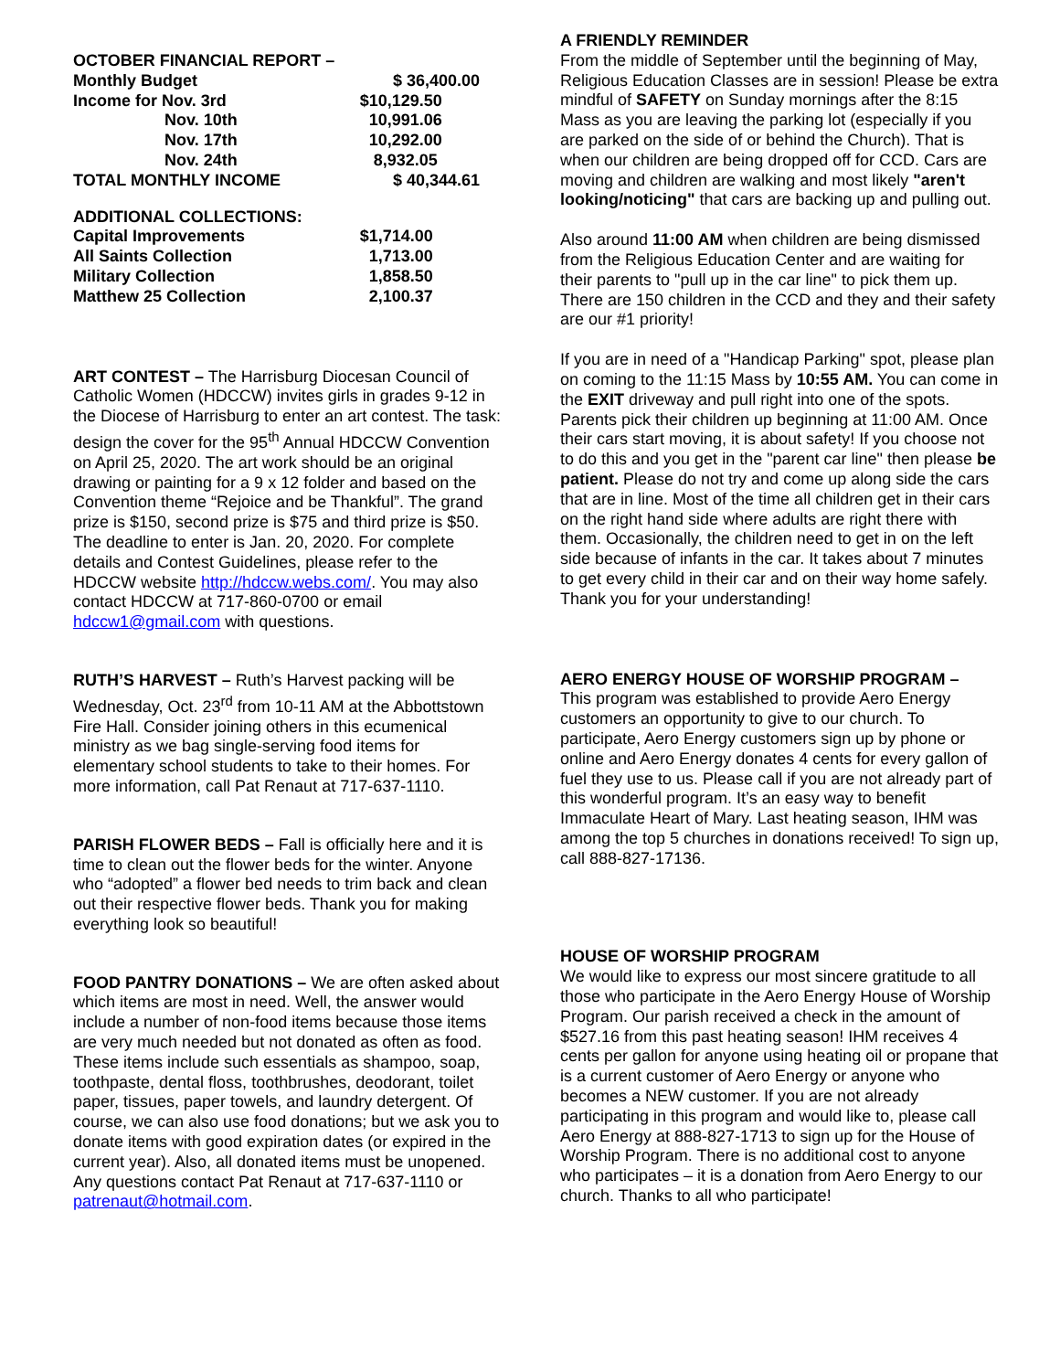| OCTOBER FINANCIAL REPORT – | |
| Monthly Budget | $ 36,400.00 |
| Income for Nov. 3rd | $10,129.50 |
| Nov. 10th | 10,991.06 |
| Nov. 17th | 10,292.00 |
| Nov. 24th | 8,932.05 |
| TOTAL MONTHLY INCOME | $ 40,344.61 |
| ADDITIONAL COLLECTIONS: | |
| Capital Improvements | $1,714.00 |
| All Saints Collection | 1,713.00 |
| Military Collection | 1,858.50 |
| Matthew 25 Collection | 2,100.37 |
ART CONTEST – The Harrisburg Diocesan Council of Catholic Women (HDCCW) invites girls in grades 9-12 in the Diocese of Harrisburg to enter an art contest. The task: design the cover for the 95<sup>th</sup> Annual HDCCW Convention on April 25, 2020. The art work should be an original drawing or painting for a 9 x 12 folder and based on the Convention theme “Rejoice and be Thankful”. The grand prize is $150, second prize is $75 and third prize is $50. The deadline to enter is Jan. 20, 2020. For complete details and Contest Guidelines, please refer to the HDCCW website http://hdccw.webs.com/. You may also contact HDCCW at 717-860-0700 or email hdccw1@gmail.com with questions.
RUTH’S HARVEST – Ruth’s Harvest packing will be Wednesday, Oct. 23<sup>rd</sup> from 10-11 AM at the Abbottstown Fire Hall. Consider joining others in this ecumenical ministry as we bag single-serving food items for elementary school students to take to their homes. For more information, call Pat Renaut at 717-637-1110.
PARISH FLOWER BEDS – Fall is officially here and it is time to clean out the flower beds for the winter. Anyone who “adopted” a flower bed needs to trim back and clean out their respective flower beds. Thank you for making everything look so beautiful!
FOOD PANTRY DONATIONS – We are often asked about which items are most in need. Well, the answer would include a number of non-food items because those items are very much needed but not donated as often as food. These items include such essentials as shampoo, soap, toothpaste, dental floss, toothbrushes, deodorant, toilet paper, tissues, paper towels, and laundry detergent. Of course, we can also use food donations; but we ask you to donate items with good expiration dates (or expired in the current year). Also, all donated items must be unopened. Any questions contact Pat Renaut at 717-637-1110 or patrenaut@hotmail.com.
A FRIENDLY REMINDER
From the middle of September until the beginning of May, Religious Education Classes are in session! Please be extra mindful of SAFETY on Sunday mornings after the 8:15 Mass as you are leaving the parking lot (especially if you are parked on the side of or behind the Church). That is when our children are being dropped off for CCD. Cars are moving and children are walking and most likely "aren't looking/noticing" that cars are backing up and pulling out.
Also around 11:00 AM when children are being dismissed from the Religious Education Center and are waiting for their parents to "pull up in the car line" to pick them up. There are 150 children in the CCD and they and their safety are our #1 priority!
If you are in need of a "Handicap Parking" spot, please plan on coming to the 11:15 Mass by 10:55 AM. You can come in the EXIT driveway and pull right into one of the spots. Parents pick their children up beginning at 11:00 AM. Once their cars start moving, it is about safety! If you choose not to do this and you get in the "parent car line" then please be patient. Please do not try and come up along side the cars that are in line. Most of the time all children get in their cars on the right hand side where adults are right there with them. Occasionally, the children need to get in on the left side because of infants in the car. It takes about 7 minutes to get every child in their car and on their way home safely. Thank you for your understanding!
AERO ENERGY HOUSE OF WORSHIP PROGRAM –
This program was established to provide Aero Energy customers an opportunity to give to our church. To participate, Aero Energy customers sign up by phone or online and Aero Energy donates 4 cents for every gallon of fuel they use to us. Please call if you are not already part of this wonderful program. It’s an easy way to benefit Immaculate Heart of Mary. Last heating season, IHM was among the top 5 churches in donations received! To sign up, call 888-827-17136.
HOUSE OF WORSHIP PROGRAM
We would like to express our most sincere gratitude to all those who participate in the Aero Energy House of Worship Program. Our parish received a check in the amount of $527.16 from this past heating season! IHM receives 4 cents per gallon for anyone using heating oil or propane that is a current customer of Aero Energy or anyone who becomes a NEW customer. If you are not already participating in this program and would like to, please call Aero Energy at 888-827-1713 to sign up for the House of Worship Program. There is no additional cost to anyone who participates – it is a donation from Aero Energy to our church. Thanks to all who participate!